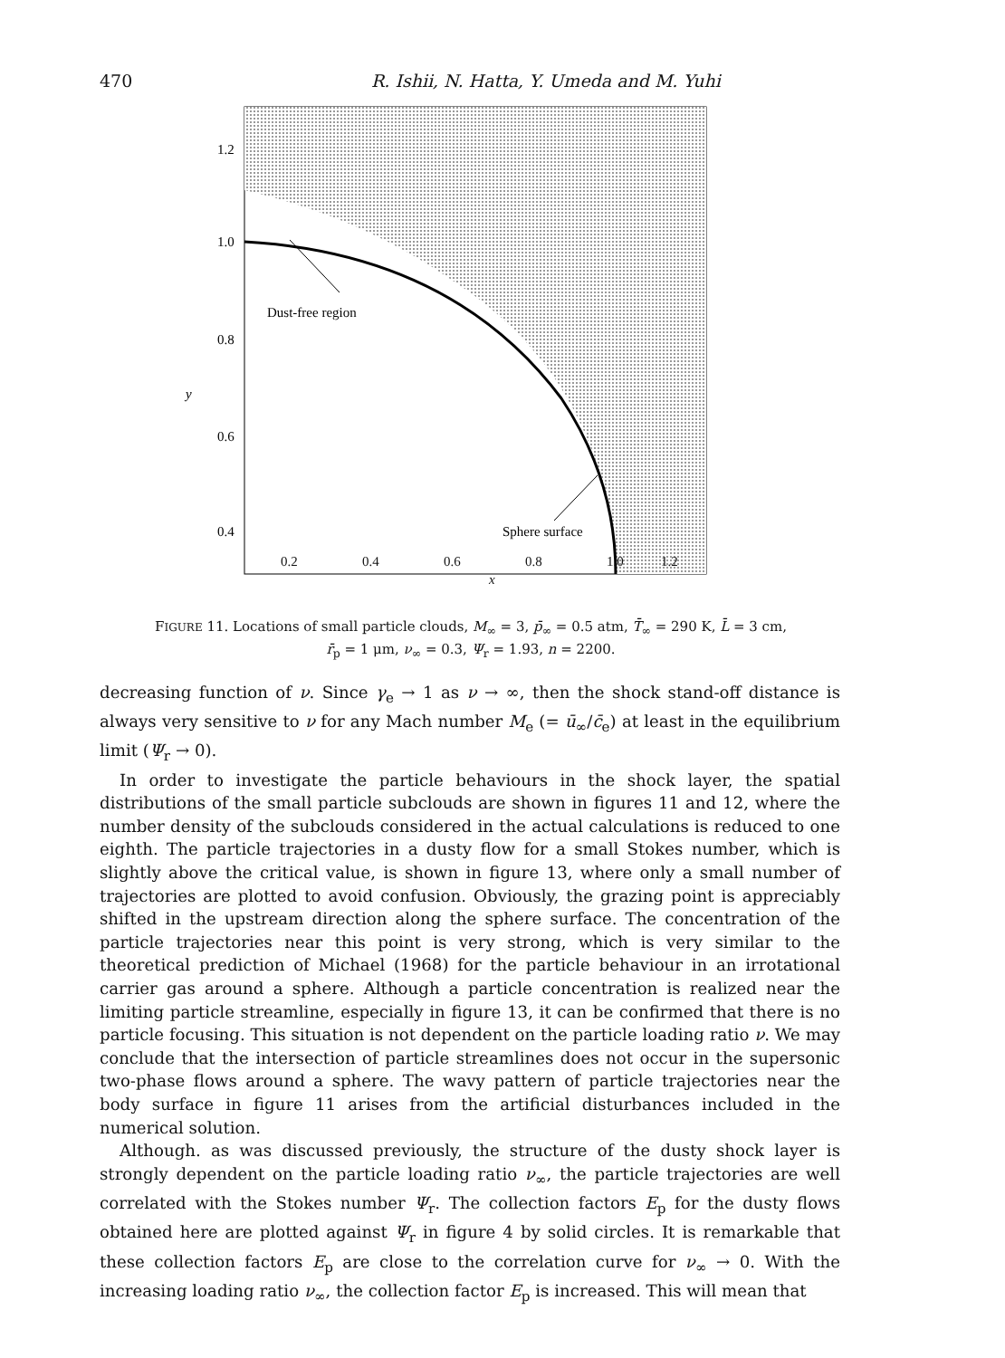470 R. Ishii, N. Hatta, Y. Umeda and M. Yuhi
Dust-free region
Sphere surface
1.2
1.0
0.8
0.6
0.4
0.2
y
0.2 0.4 0.6 0.8 1.0 1.2
x
FIGURE 11. Locations of small particle clouds, M<sub>∞</sub> = 3, p̄<sub>∞</sub> = 0.5 atm, T̄<sub>∞</sub> = 290 K, L̄ = 3 cm,
r̄<sub>p</sub> = 1 μm, ν<sub>∞</sub> = 0.3, Ψ<sub>r</sub> = 1.93, n = 2200.
decreasing function of ν. Since γ<sub>e</sub> → 1 as ν → ∞, then the shock stand-off distance is always very sensitive to ν for any Mach number M<sub>e</sub> (= ū<sub>∞</sub>/c̄<sub>e</sub>) at least in the equilibrium limit (Ψ<sub>r</sub> → 0).
In order to investigate the particle behaviours in the shock layer, the spatial distributions of the small particle subclouds are shown in figures 11 and 12, where the number density of the subclouds considered in the actual calculations is reduced to one eighth. The particle trajectories in a dusty flow for a small Stokes number, which is slightly above the critical value, is shown in figure 13, where only a small number of trajectories are plotted to avoid confusion. Obviously, the grazing point is appreciably shifted in the upstream direction along the sphere surface. The concentration of the particle trajectories near this point is very strong, which is very similar to the theoretical prediction of Michael (1968) for the particle behaviour in an irrotational carrier gas around a sphere. Although a particle concentration is realized near the limiting particle streamline, especially in figure 13, it can be confirmed that there is no particle focusing. This situation is not dependent on the particle loading ratio ν. We may conclude that the intersection of particle streamlines does not occur in the supersonic two-phase flows around a sphere. The wavy pattern of particle trajectories near the body surface in figure 11 arises from the artificial disturbances included in the numerical solution.
Although. as was discussed previously, the structure of the dusty shock layer is strongly dependent on the particle loading ratio ν<sub>∞</sub>, the particle trajectories are well correlated with the Stokes number Ψ<sub>r</sub>. The collection factors E<sub>p</sub> for the dusty flows obtained here are plotted against Ψ<sub>r</sub> in figure 4 by solid circles. It is remarkable that these collection factors E<sub>p</sub> are close to the correlation curve for ν<sub>∞</sub> → 0. With the increasing loading ratio ν<sub>∞</sub>, the collection factor E<sub>p</sub> is increased. This will mean that